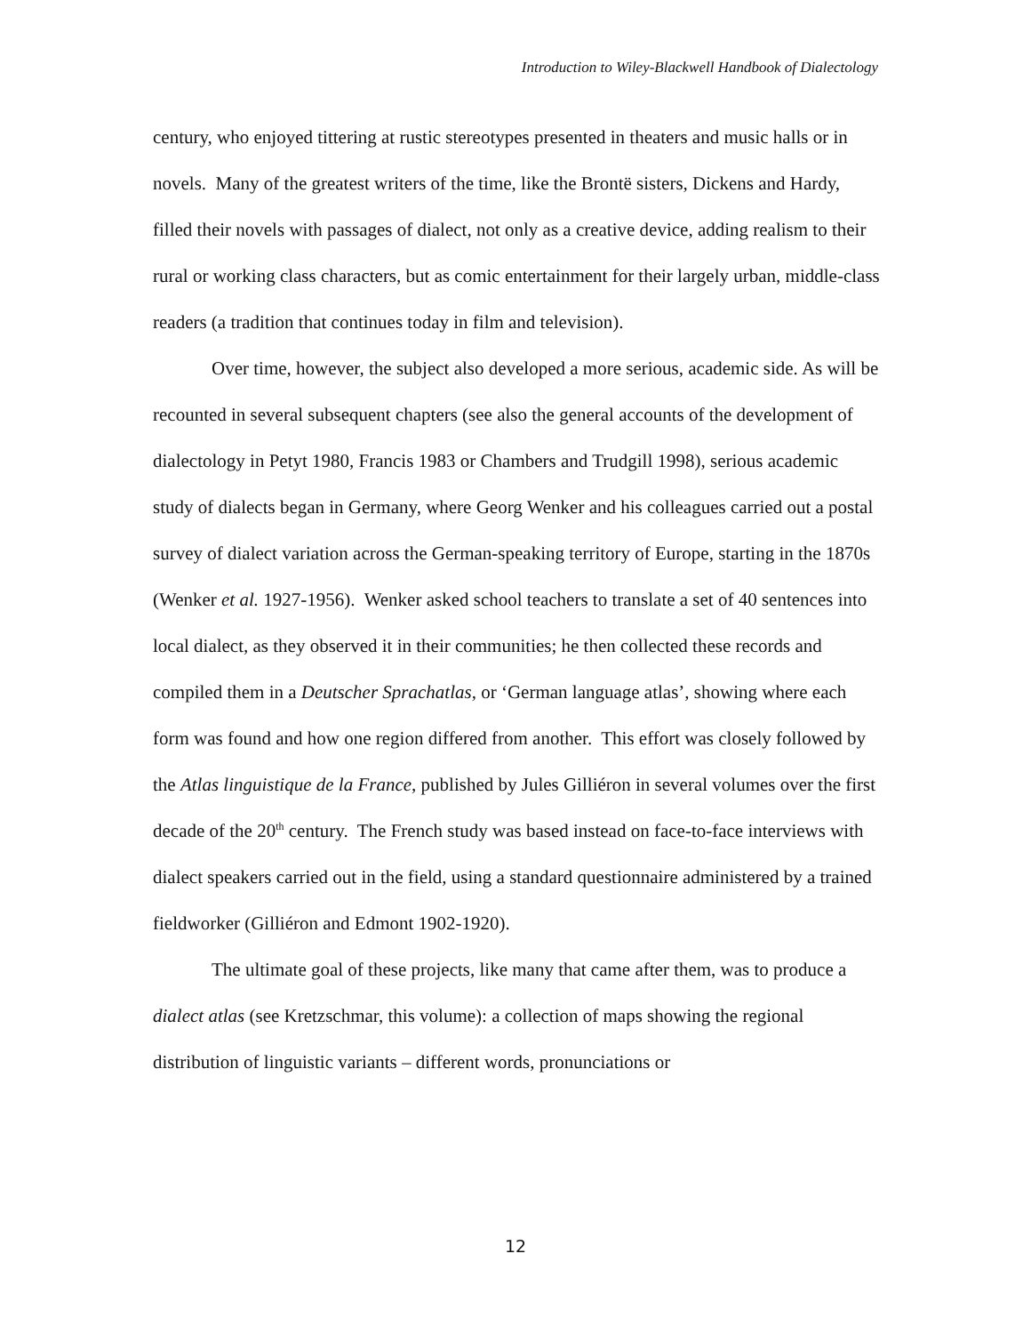Introduction to Wiley-Blackwell Handbook of Dialectology
century, who enjoyed tittering at rustic stereotypes presented in theaters and music halls or in novels. Many of the greatest writers of the time, like the Brontë sisters, Dickens and Hardy, filled their novels with passages of dialect, not only as a creative device, adding realism to their rural or working class characters, but as comic entertainment for their largely urban, middle-class readers (a tradition that continues today in film and television).
Over time, however, the subject also developed a more serious, academic side. As will be recounted in several subsequent chapters (see also the general accounts of the development of dialectology in Petyt 1980, Francis 1983 or Chambers and Trudgill 1998), serious academic study of dialects began in Germany, where Georg Wenker and his colleagues carried out a postal survey of dialect variation across the German-speaking territory of Europe, starting in the 1870s (Wenker et al. 1927-1956). Wenker asked school teachers to translate a set of 40 sentences into local dialect, as they observed it in their communities; he then collected these records and compiled them in a Deutscher Sprachatlas, or ‘German language atlas’, showing where each form was found and how one region differed from another. This effort was closely followed by the Atlas linguistique de la France, published by Jules Gilliéron in several volumes over the first decade of the 20<sup>th</sup> century. The French study was based instead on face-to-face interviews with dialect speakers carried out in the field, using a standard questionnaire administered by a trained fieldworker (Gilliéron and Edmont 1902-1920).
The ultimate goal of these projects, like many that came after them, was to produce a dialect atlas (see Kretzschmar, this volume): a collection of maps showing the regional distribution of linguistic variants – different words, pronunciations or
12